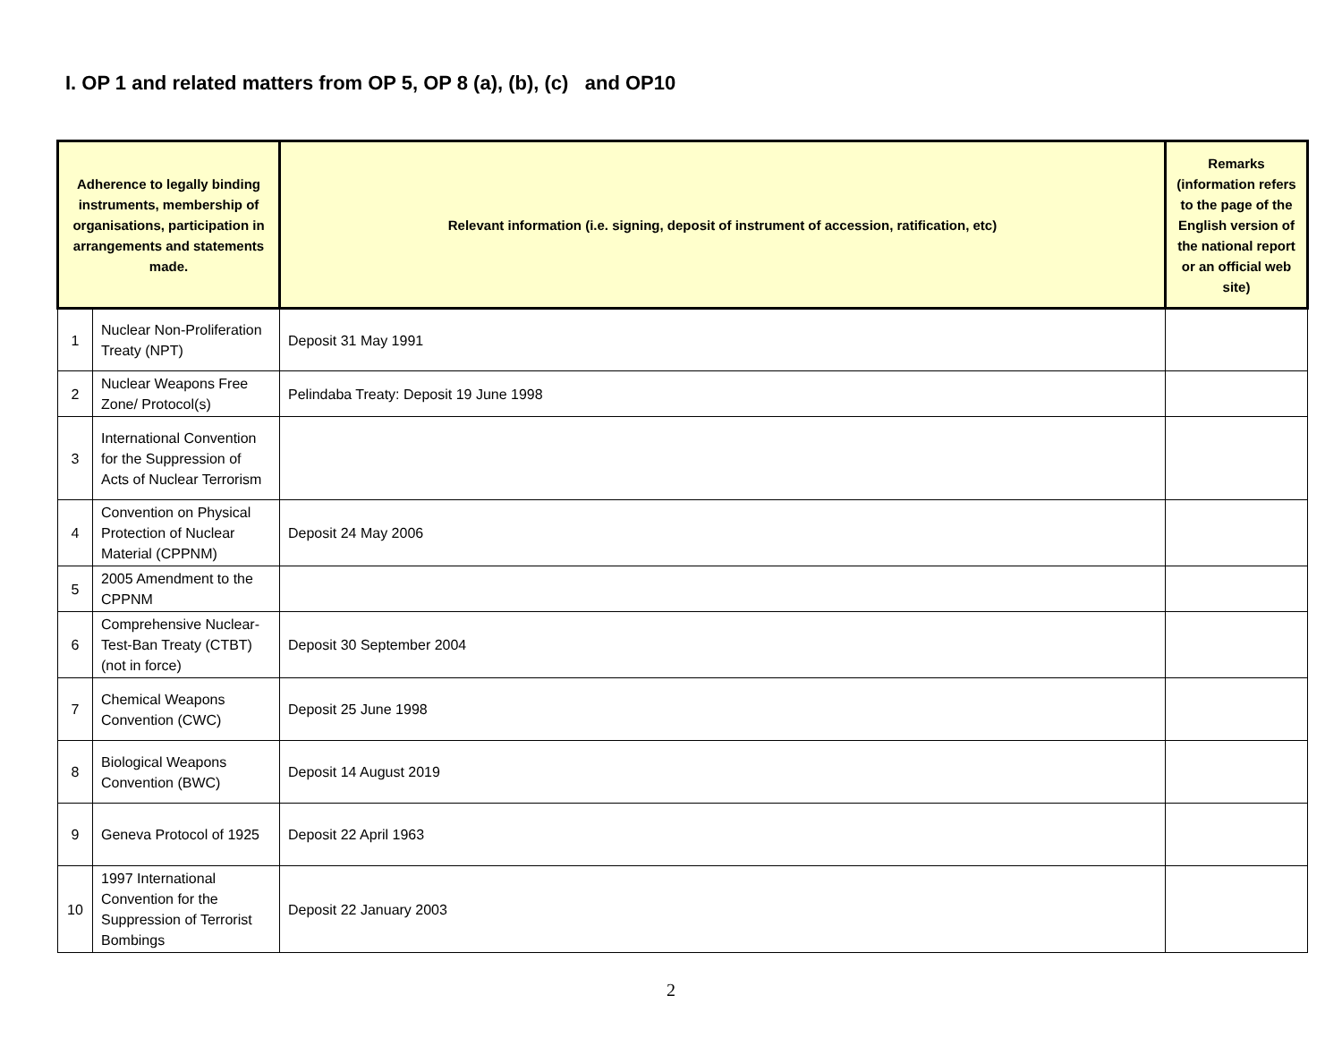I. OP 1 and related matters from OP 5, OP 8 (a), (b), (c) and OP10
| Adherence to legally binding instruments, membership of organisations, participation in arrangements and statements made. | | Relevant information (i.e. signing, deposit of instrument of accession, ratification, etc) | Remarks (information refers to the page of the English version of the national report or an official web site) |
| --- | --- | --- | --- |
| 1 | Nuclear Non-Proliferation Treaty (NPT) | Deposit 31 May 1991 | |
| 2 | Nuclear Weapons Free Zone/ Protocol(s) | Pelindaba Treaty: Deposit 19 June 1998 | |
| 3 | International Convention for the Suppression of Acts of Nuclear Terrorism | | |
| 4 | Convention on Physical Protection of Nuclear Material (CPPNM) | Deposit 24 May 2006 | |
| 5 | 2005 Amendment to the CPPNM | | |
| 6 | Comprehensive Nuclear-Test-Ban Treaty (CTBT) (not in force) | Deposit 30 September 2004 | |
| 7 | Chemical Weapons Convention (CWC) | Deposit 25 June 1998 | |
| 8 | Biological Weapons Convention (BWC) | Deposit 14 August 2019 | |
| 9 | Geneva Protocol of 1925 | Deposit 22 April 1963 | |
| 10 | 1997 International Convention for the Suppression of Terrorist Bombings | Deposit 22 January 2003 | |
2